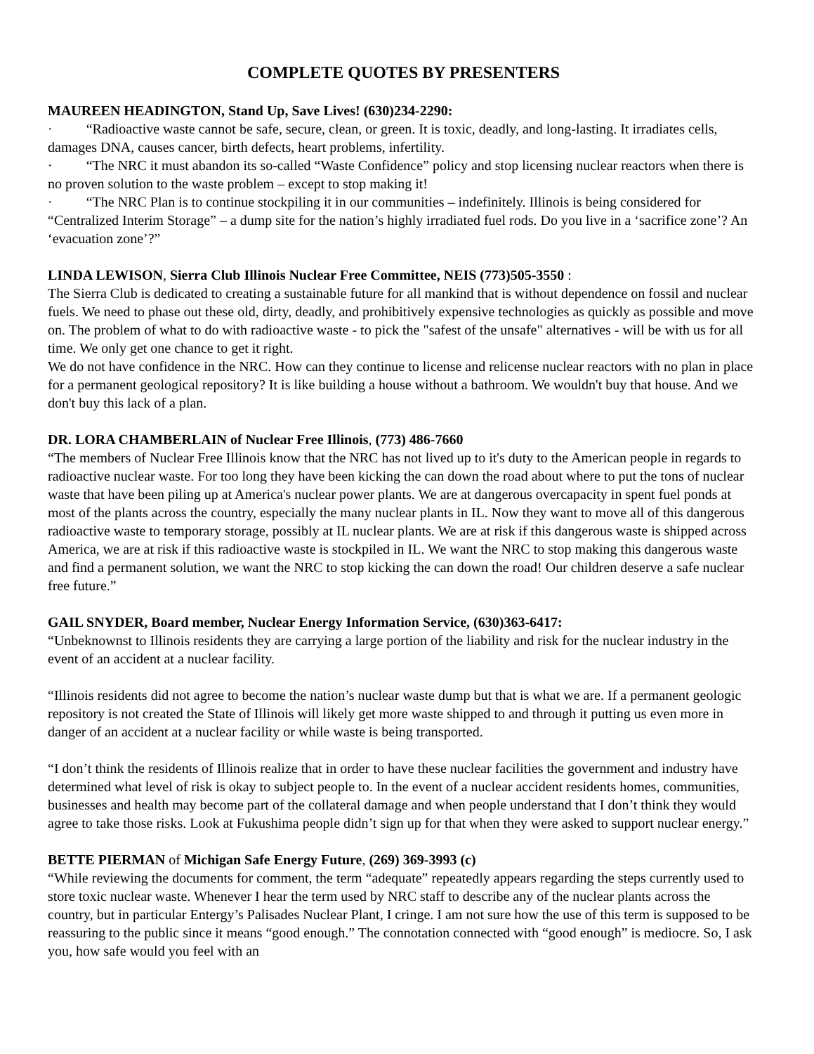COMPLETE QUOTES BY PRESENTERS
MAUREEN HEADINGTON, Stand Up, Save Lives! (630)234-2290:
· “Radioactive waste cannot be safe, secure, clean, or green. It is toxic, deadly, and long-lasting. It irradiates cells, damages DNA, causes cancer, birth defects, heart problems, infertility.
· “The NRC it must abandon its so-called “Waste Confidence” policy and stop licensing nuclear reactors when there is no proven solution to the waste problem – except to stop making it!
· “The NRC Plan is to continue stockpiling it in our communities – indefinitely. Illinois is being considered for “Centralized Interim Storage” – a dump site for the nation’s highly irradiated fuel rods. Do you live in a ‘sacrifice zone’? An ‘evacuation zone’?”
LINDA LEWISON, Sierra Club Illinois Nuclear Free Committee, NEIS (773)505-3550 :
The Sierra Club is dedicated to creating a sustainable future for all mankind that is without dependence on fossil and nuclear fuels. We need to phase out these old, dirty, deadly, and prohibitively expensive technologies as quickly as possible and move on. The problem of what to do with radioactive waste - to pick the "safest of the unsafe" alternatives - will be with us for all time. We only get one chance to get it right.
We do not have confidence in the NRC. How can they continue to license and relicense nuclear reactors with no plan in place for a permanent geological repository? It is like building a house without a bathroom. We wouldn't buy that house. And we don't buy this lack of a plan.
DR. LORA CHAMBERLAIN of Nuclear Free Illinois, (773) 486-7660
“The members of Nuclear Free Illinois know that the NRC has not lived up to it's duty to the American people in regards to radioactive nuclear waste. For too long they have been kicking the can down the road about where to put the tons of nuclear waste that have been piling up at America's nuclear power plants. We are at dangerous overcapacity in spent fuel ponds at most of the plants across the country, especially the many nuclear plants in IL. Now they want to move all of this dangerous radioactive waste to temporary storage, possibly at IL nuclear plants. We are at risk if this dangerous waste is shipped across America, we are at risk if this radioactive waste is stockpiled in IL. We want the NRC to stop making this dangerous waste and find a permanent solution, we want the NRC to stop kicking the can down the road! Our children deserve a safe nuclear free future.”
GAIL SNYDER, Board member, Nuclear Energy Information Service, (630)363-6417:
“Unbeknownst to Illinois residents they are carrying a large portion of the liability and risk for the nuclear industry in the event of an accident at a nuclear facility.
“Illinois residents did not agree to become the nation’s nuclear waste dump but that is what we are. If a permanent geologic repository is not created the State of Illinois will likely get more waste shipped to and through it putting us even more in danger of an accident at a nuclear facility or while waste is being transported.
“I don’t think the residents of Illinois realize that in order to have these nuclear facilities the government and industry have determined what level of risk is okay to subject people to. In the event of a nuclear accident residents homes, communities, businesses and health may become part of the collateral damage and when people understand that I don’t think they would agree to take those risks. Look at Fukushima people didn’t sign up for that when they were asked to support nuclear energy.”
BETTE PIERMAN of Michigan Safe Energy Future, (269) 369-3993 (c)
“While reviewing the documents for comment, the term “adequate” repeatedly appears regarding the steps currently used to store toxic nuclear waste. Whenever I hear the term used by NRC staff to describe any of the nuclear plants across the country, but in particular Entergy’s Palisades Nuclear Plant, I cringe. I am not sure how the use of this term is supposed to be reassuring to the public since it means “good enough.” The connotation connected with “good enough” is mediocre. So, I ask you, how safe would you feel with an